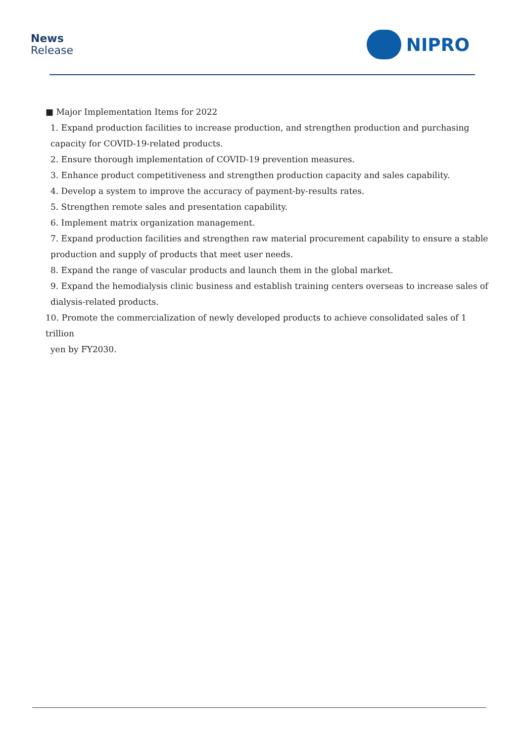News
Release
NIPRO
■ Major Implementation Items for 2022
1. Expand production facilities to increase production, and strengthen production and purchasing capacity for COVID-19-related products.
2. Ensure thorough implementation of COVID-19 prevention measures.
3. Enhance product competitiveness and strengthen production capacity and sales capability.
4. Develop a system to improve the accuracy of payment-by-results rates.
5. Strengthen remote sales and presentation capability.
6. Implement matrix organization management.
7. Expand production facilities and strengthen raw material procurement capability to ensure a stable production and supply of products that meet user needs.
8. Expand the range of vascular products and launch them in the global market.
9. Expand the hemodialysis clinic business and establish training centers overseas to increase sales of dialysis-related products.
10. Promote the commercialization of newly developed products to achieve consolidated sales of 1 trillion
yen by FY2030.